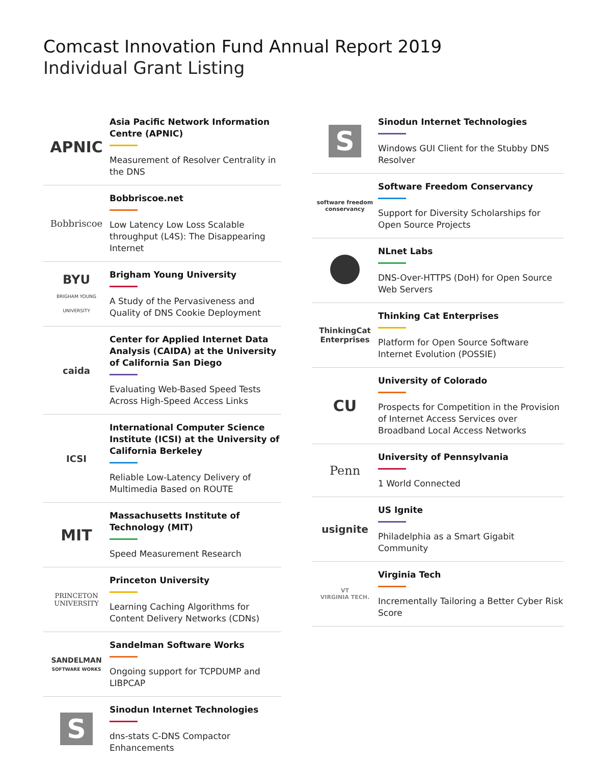Comcast Innovation Fund Annual Report 2019
Individual Grant Listing
APNIC
Asia Pacific Network Information Centre (APNIC)
Measurement of Resolver Centrality in the DNS
Bobbriscoe
Bobbriscoe.net
Low Latency Low Loss Scalable throughput (L4S): The Disappearing Internet
BYU
BRIGHAM YOUNG UNIVERSITY
Brigham Young University
A Study of the Pervasiveness and Quality of DNS Cookie Deployment
caida
Center for Applied Internet Data Analysis (CAIDA) at the University of California San Diego
Evaluating Web-Based Speed Tests Across High-Speed Access Links
ICSI
International Computer Science Institute (ICSI) at the University of California Berkeley
Reliable Low-Latency Delivery of Multimedia Based on ROUTE
MIT
Massachusetts Institute of Technology (MIT)
Speed Measurement Research
PRINCETON
UNIVERSITY
Princeton University
Learning Caching Algorithms for Content Delivery Networks (CDNs)
SANDELMAN
SOFTWARE WORKS
Sandelman Software Works
Ongoing support for TCPDUMP and LIBPCAP
S
Sinodun Internet Technologies
dns-stats C-DNS Compactor Enhancements
S
Sinodun Internet Technologies
Windows GUI Client for the Stubby DNS Resolver
software freedom conservancy
Software Freedom Conservancy
Support for Diversity Scholarships for Open Source Projects
NLnet Labs
DNS-Over-HTTPS (DoH) for Open Source Web Servers
ThinkingCat
Enterprises
Thinking Cat Enterprises
Platform for Open Source Software Internet Evolution (POSSIE)
CU
University of Colorado
Prospects for Competition in the Provision of Internet Access Services over Broadband Local Access Networks
Penn
University of Pennsylvania
1 World Connected
usignite
US Ignite
Philadelphia as a Smart Gigabit Community
VT
VIRGINIA TECH.
Virginia Tech
Incrementally Tailoring a Better Cyber Risk Score